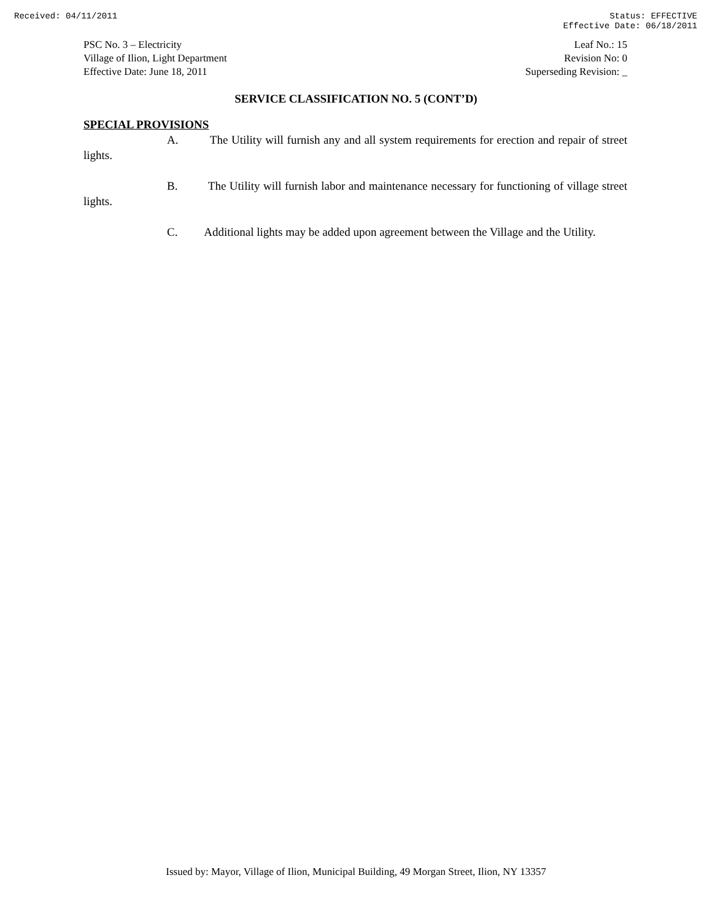Received: 04/11/2011 Status: EFFECTIVE
Effective Date: 06/18/2011
PSC No. 3 – Electricity
Village of Ilion, Light Department
Effective Date: June 18, 2011
Leaf No.: 15
Revision No: 0
Superseding Revision: _
SERVICE CLASSIFICATION NO. 5 (CONT’D)
SPECIAL PROVISIONS
A. The Utility will furnish any and all system requirements for erection and repair of street lights.
B. The Utility will furnish labor and maintenance necessary for functioning of village street lights.
C. Additional lights may be added upon agreement between the Village and the Utility.
Issued by: Mayor, Village of Ilion, Municipal Building, 49 Morgan Street, Ilion, NY 13357